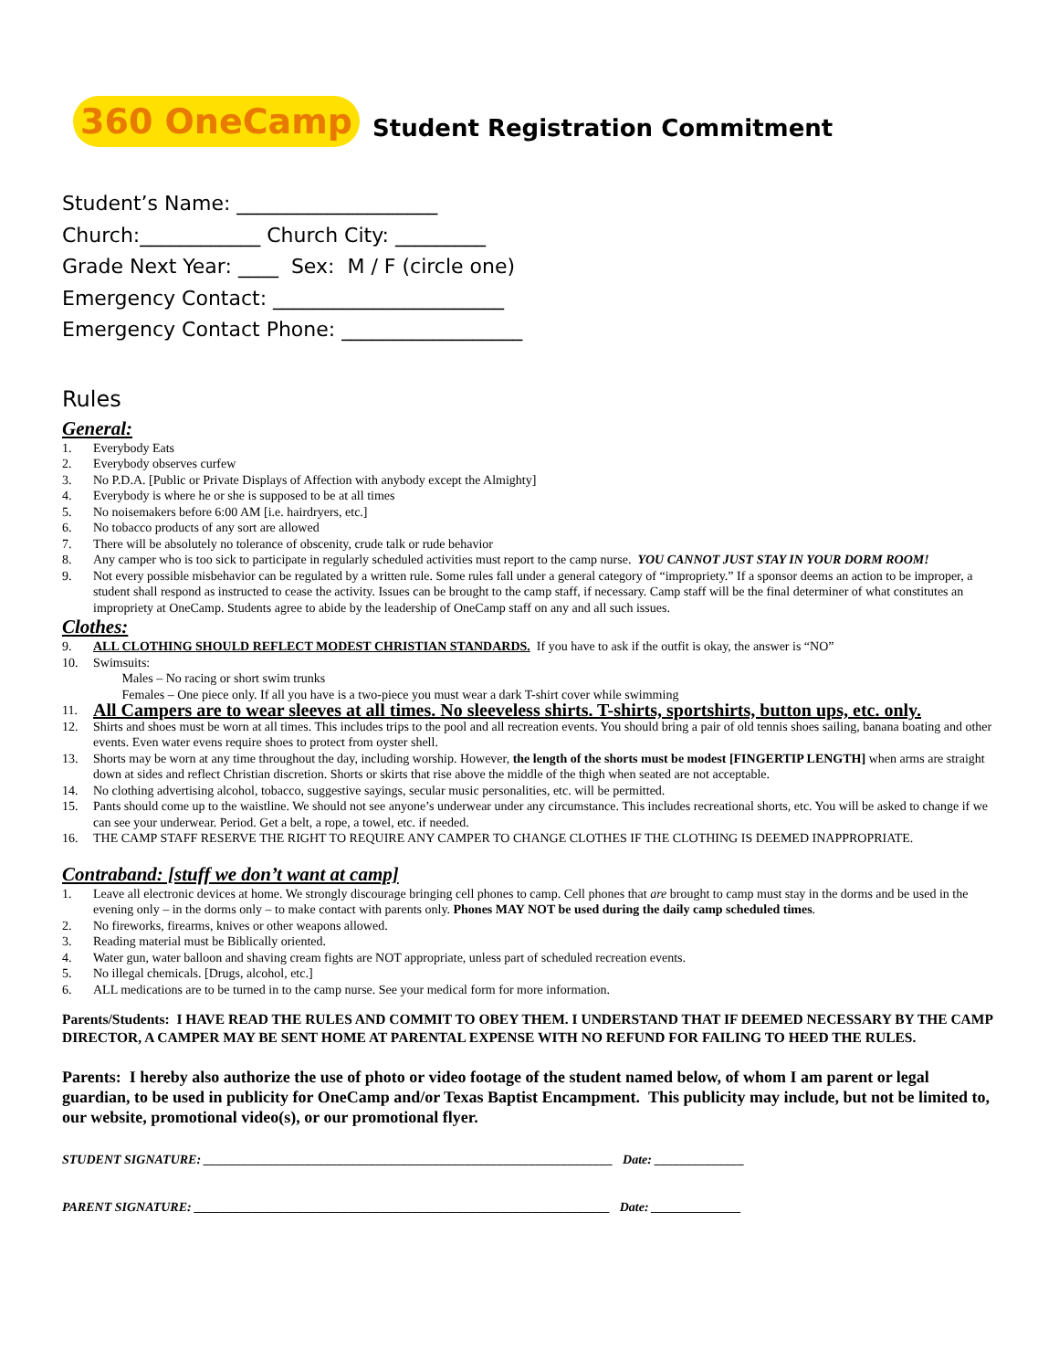360 OneCamp Student Registration Commitment
Student’s Name: ____________________
Church:____________ Church City: _________
Grade Next Year: ____ Sex: M / F (circle one)
Emergency Contact: _______________________
Emergency Contact Phone: __________________
Rules
General:
1. Everybody Eats
2. Everybody observes curfew
3. No P.D.A. [Public or Private Displays of Affection with anybody except the Almighty]
4. Everybody is where he or she is supposed to be at all times
5. No noisemakers before 6:00 AM [i.e. hairdryers, etc.]
6. No tobacco products of any sort are allowed
7. There will be absolutely no tolerance of obscenity, crude talk or rude behavior
8. Any camper who is too sick to participate in regularly scheduled activities must report to the camp nurse. YOU CANNOT JUST STAY IN YOUR DORM ROOM!
9. Not every possible misbehavior can be regulated by a written rule. Some rules fall under a general category of “impropriety.” If a sponsor deems an action to be improper, a student shall respond as instructed to cease the activity. Issues can be brought to the camp staff, if necessary. Camp staff will be the final determiner of what constitutes an impropriety at OneCamp. Students agree to abide by the leadership of OneCamp staff on any and all such issues.
Clothes:
9. ALL CLOTHING SHOULD REFLECT MODEST CHRISTIAN STANDARDS. If you have to ask if the outfit is okay, the answer is “NO”
10. Swimsuits:
Males – No racing or short swim trunks
Females – One piece only. If all you have is a two-piece you must wear a dark T-shirt cover while swimming
11. All Campers are to wear sleeves at all times. No sleeveless shirts. T-shirts, sportshirts, button ups, etc. only.
12. Shirts and shoes must be worn at all times. This includes trips to the pool and all recreation events. You should bring a pair of old tennis shoes sailing, banana boating and other events. Even water evens require shoes to protect from oyster shell.
13. Shorts may be worn at any time throughout the day, including worship. However, the length of the shorts must be modest [FINGERTIP LENGTH] when arms are straight down at sides and reflect Christian discretion. Shorts or skirts that rise above the middle of the thigh when seated are not acceptable.
14. No clothing advertising alcohol, tobacco, suggestive sayings, secular music personalities, etc. will be permitted.
15. Pants should come up to the waistline. We should not see anyone’s underwear under any circumstance. This includes recreational shorts, etc. You will be asked to change if we can see your underwear. Period. Get a belt, a rope, a towel, etc. if needed.
16. THE CAMP STAFF RESERVE THE RIGHT TO REQUIRE ANY CAMPER TO CHANGE CLOTHES IF THE CLOTHING IS DEEMED INAPPROPRIATE.
Contraband: [stuff we don’t want at camp]
1. Leave all electronic devices at home. We strongly discourage bringing cell phones to camp. Cell phones that are brought to camp must stay in the dorms and be used in the evening only – in the dorms only – to make contact with parents only. Phones MAY NOT be used during the daily camp scheduled times.
2. No fireworks, firearms, knives or other weapons allowed.
3. Reading material must be Biblically oriented.
4. Water gun, water balloon and shaving cream fights are NOT appropriate, unless part of scheduled recreation events.
5. No illegal chemicals. [Drugs, alcohol, etc.]
6. ALL medications are to be turned in to the camp nurse. See your medical form for more information.
Parents/Students: I HAVE READ THE RULES AND COMMIT TO OBEY THEM. I UNDERSTAND THAT IF DEEMED NECESSARY BY THE CAMP DIRECTOR, A CAMPER MAY BE SENT HOME AT PARENTAL EXPENSE WITH NO REFUND FOR FAILING TO HEED THE RULES.
Parents: I hereby also authorize the use of photo or video footage of the student named below, of whom I am parent or legal guardian, to be used in publicity for OneCamp and/or Texas Baptist Encampment. This publicity may include, but not be limited to, our website, promotional video(s), or our promotional flyer.
STUDENT SIGNATURE: ________________________________________________________________ Date: ______________
PARENT SIGNATURE: _________________________________________________________________ Date: ______________